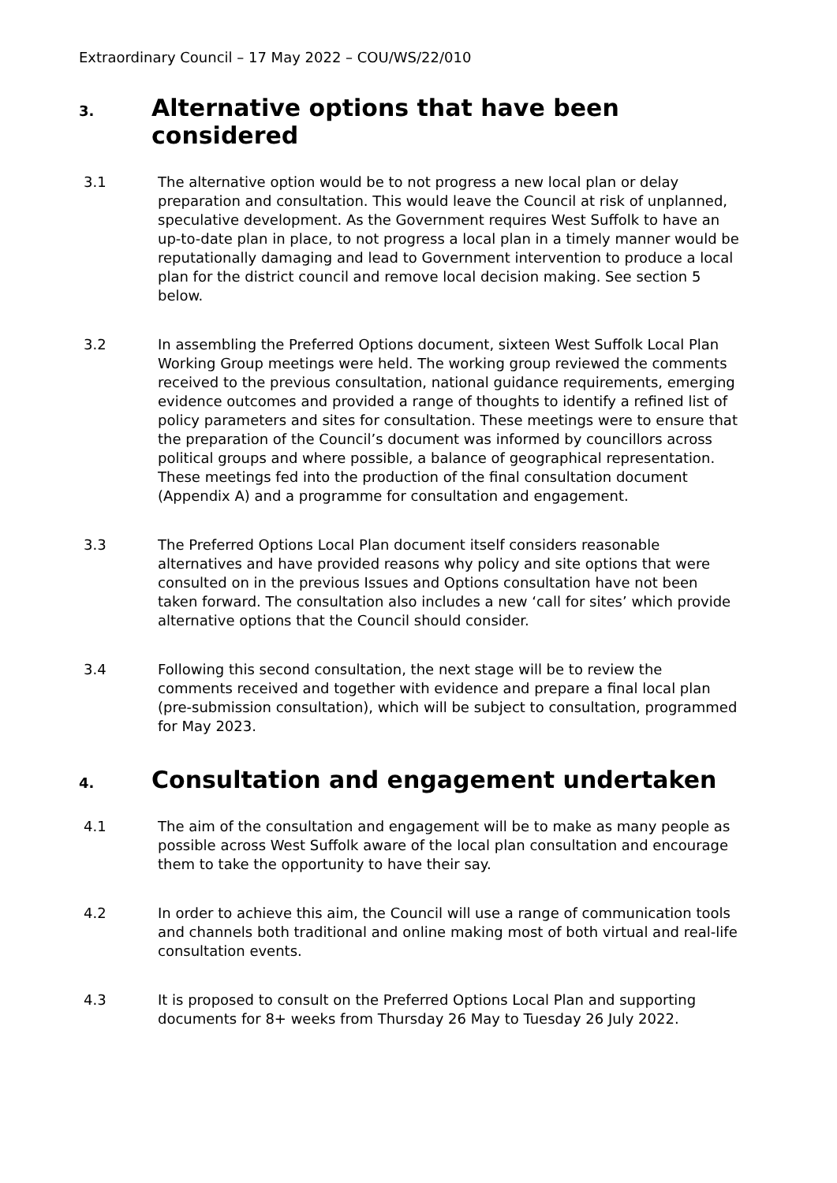Extraordinary Council – 17 May 2022 – COU/WS/22/010
3. Alternative options that have been considered
3.1 The alternative option would be to not progress a new local plan or delay preparation and consultation. This would leave the Council at risk of unplanned, speculative development. As the Government requires West Suffolk to have an up-to-date plan in place, to not progress a local plan in a timely manner would be reputationally damaging and lead to Government intervention to produce a local plan for the district council and remove local decision making. See section 5 below.
3.2 In assembling the Preferred Options document, sixteen West Suffolk Local Plan Working Group meetings were held. The working group reviewed the comments received to the previous consultation, national guidance requirements, emerging evidence outcomes and provided a range of thoughts to identify a refined list of policy parameters and sites for consultation. These meetings were to ensure that the preparation of the Council’s document was informed by councillors across political groups and where possible, a balance of geographical representation. These meetings fed into the production of the final consultation document (Appendix A) and a programme for consultation and engagement.
3.3 The Preferred Options Local Plan document itself considers reasonable alternatives and have provided reasons why policy and site options that were consulted on in the previous Issues and Options consultation have not been taken forward. The consultation also includes a new ‘call for sites’ which provide alternative options that the Council should consider.
3.4 Following this second consultation, the next stage will be to review the comments received and together with evidence and prepare a final local plan (pre-submission consultation), which will be subject to consultation, programmed for May 2023.
4. Consultation and engagement undertaken
4.1 The aim of the consultation and engagement will be to make as many people as possible across West Suffolk aware of the local plan consultation and encourage them to take the opportunity to have their say.
4.2 In order to achieve this aim, the Council will use a range of communication tools and channels both traditional and online making most of both virtual and real-life consultation events.
4.3 It is proposed to consult on the Preferred Options Local Plan and supporting documents for 8+ weeks from Thursday 26 May to Tuesday 26 July 2022.